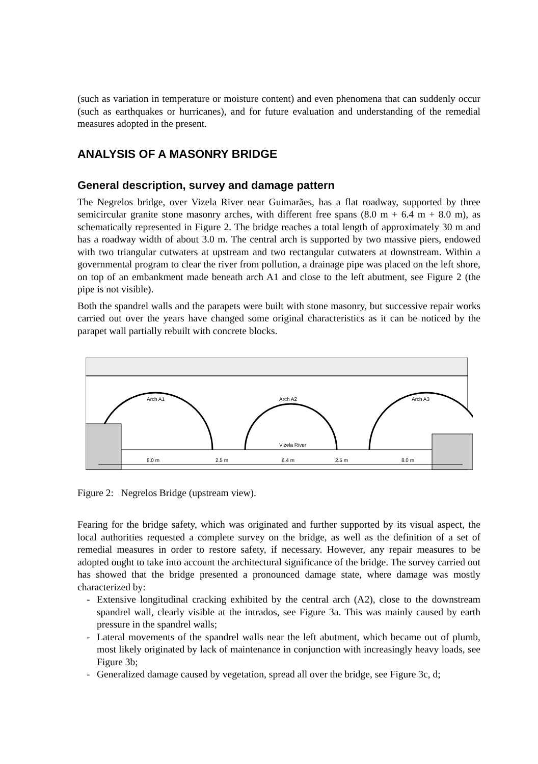(such as variation in temperature or moisture content) and even phenomena that can suddenly occur (such as earthquakes or hurricanes), and for future evaluation and understanding of the remedial measures adopted in the present.
ANALYSIS OF A MASONRY BRIDGE
General description, survey and damage pattern
The Negrelos bridge, over Vizela River near Guimarães, has a flat roadway, supported by three semicircular granite stone masonry arches, with different free spans (8.0 m + 6.4 m + 8.0 m), as schematically represented in Figure 2. The bridge reaches a total length of approximately 30 m and has a roadway width of about 3.0 m. The central arch is supported by two massive piers, endowed with two triangular cutwaters at upstream and two rectangular cutwaters at downstream. Within a governmental program to clear the river from pollution, a drainage pipe was placed on the left shore, on top of an embankment made beneath arch A1 and close to the left abutment, see Figure 2 (the pipe is not visible).
Both the spandrel walls and the parapets were built with stone masonry, but successive repair works carried out over the years have changed some original characteristics as it can be noticed by the parapet wall partially rebuilt with concrete blocks.
Arch A1
Arch A2
Arch A3
Vizela River
8.0 m
2.5 m
6.4 m
2.5 m
8.0 m
Figure 2: Negrelos Bridge (upstream view).
Fearing for the bridge safety, which was originated and further supported by its visual aspect, the local authorities requested a complete survey on the bridge, as well as the definition of a set of remedial measures in order to restore safety, if necessary. However, any repair measures to be adopted ought to take into account the architectural significance of the bridge. The survey carried out has showed that the bridge presented a pronounced damage state, where damage was mostly characterized by:
- Extensive longitudinal cracking exhibited by the central arch (A2), close to the downstream spandrel wall, clearly visible at the intrados, see Figure 3a. This was mainly caused by earth pressure in the spandrel walls;
- Lateral movements of the spandrel walls near the left abutment, which became out of plumb, most likely originated by lack of maintenance in conjunction with increasingly heavy loads, see Figure 3b;
- Generalized damage caused by vegetation, spread all over the bridge, see Figure 3c, d;